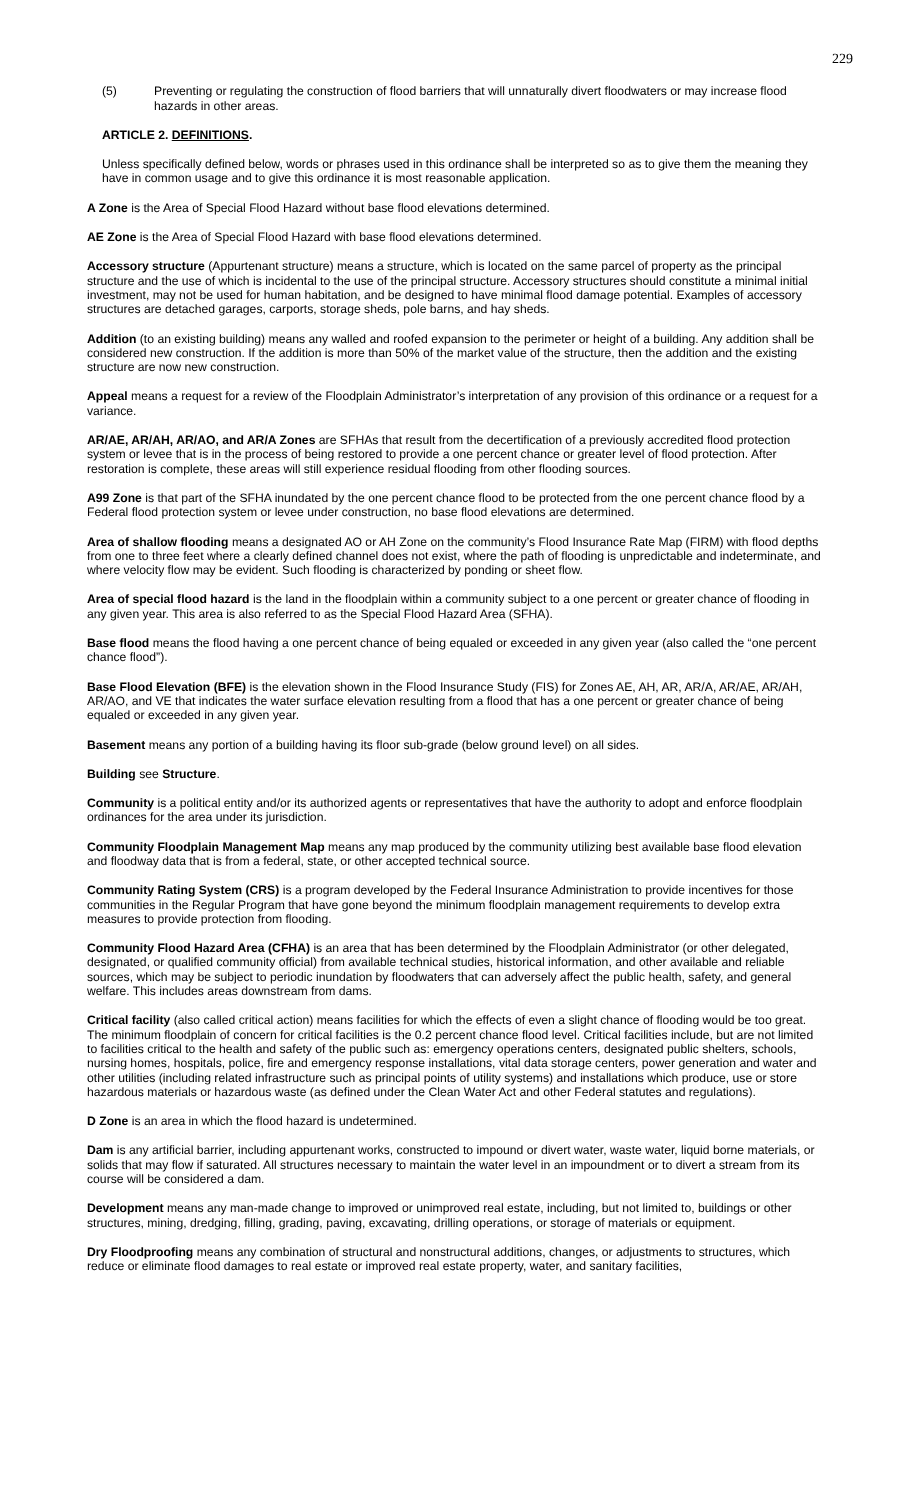229
(5) Preventing or regulating the construction of flood barriers that will unnaturally divert floodwaters or may increase flood hazards in other areas.
ARTICLE 2. DEFINITIONS.
Unless specifically defined below, words or phrases used in this ordinance shall be interpreted so as to give them the meaning they have in common usage and to give this ordinance it is most reasonable application.
A Zone is the Area of Special Flood Hazard without base flood elevations determined.
AE Zone is the Area of Special Flood Hazard with base flood elevations determined.
Accessory structure (Appurtenant structure) means a structure, which is located on the same parcel of property as the principal structure and the use of which is incidental to the use of the principal structure. Accessory structures should constitute a minimal initial investment, may not be used for human habitation, and be designed to have minimal flood damage potential. Examples of accessory structures are detached garages, carports, storage sheds, pole barns, and hay sheds.
Addition (to an existing building) means any walled and roofed expansion to the perimeter or height of a building. Any addition shall be considered new construction. If the addition is more than 50% of the market value of the structure, then the addition and the existing structure are now new construction.
Appeal means a request for a review of the Floodplain Administrator’s interpretation of any provision of this ordinance or a request for a variance.
AR/AE, AR/AH, AR/AO, and AR/A Zones are SFHAs that result from the decertification of a previously accredited flood protection system or levee that is in the process of being restored to provide a one percent chance or greater level of flood protection. After restoration is complete, these areas will still experience residual flooding from other flooding sources.
A99 Zone is that part of the SFHA inundated by the one percent chance flood to be protected from the one percent chance flood by a Federal flood protection system or levee under construction, no base flood elevations are determined.
Area of shallow flooding means a designated AO or AH Zone on the community’s Flood Insurance Rate Map (FIRM) with flood depths from one to three feet where a clearly defined channel does not exist, where the path of flooding is unpredictable and indeterminate, and where velocity flow may be evident. Such flooding is characterized by ponding or sheet flow.
Area of special flood hazard is the land in the floodplain within a community subject to a one percent or greater chance of flooding in any given year. This area is also referred to as the Special Flood Hazard Area (SFHA).
Base flood means the flood having a one percent chance of being equaled or exceeded in any given year (also called the “one percent chance flood”).
Base Flood Elevation (BFE) is the elevation shown in the Flood Insurance Study (FIS) for Zones AE, AH, AR, AR/A, AR/AE, AR/AH, AR/AO, and VE that indicates the water surface elevation resulting from a flood that has a one percent or greater chance of being equaled or exceeded in any given year.
Basement means any portion of a building having its floor sub-grade (below ground level) on all sides.
Building see Structure.
Community is a political entity and/or its authorized agents or representatives that have the authority to adopt and enforce floodplain ordinances for the area under its jurisdiction.
Community Floodplain Management Map means any map produced by the community utilizing best available base flood elevation and floodway data that is from a federal, state, or other accepted technical source.
Community Rating System (CRS) is a program developed by the Federal Insurance Administration to provide incentives for those communities in the Regular Program that have gone beyond the minimum floodplain management requirements to develop extra measures to provide protection from flooding.
Community Flood Hazard Area (CFHA) is an area that has been determined by the Floodplain Administrator (or other delegated, designated, or qualified community official) from available technical studies, historical information, and other available and reliable sources, which may be subject to periodic inundation by floodwaters that can adversely affect the public health, safety, and general welfare. This includes areas downstream from dams.
Critical facility (also called critical action) means facilities for which the effects of even a slight chance of flooding would be too great. The minimum floodplain of concern for critical facilities is the 0.2 percent chance flood level. Critical facilities include, but are not limited to facilities critical to the health and safety of the public such as: emergency operations centers, designated public shelters, schools, nursing homes, hospitals, police, fire and emergency response installations, vital data storage centers, power generation and water and other utilities (including related infrastructure such as principal points of utility systems) and installations which produce, use or store hazardous materials or hazardous waste (as defined under the Clean Water Act and other Federal statutes and regulations).
D Zone is an area in which the flood hazard is undetermined.
Dam is any artificial barrier, including appurtenant works, constructed to impound or divert water, waste water, liquid borne materials, or solids that may flow if saturated. All structures necessary to maintain the water level in an impoundment or to divert a stream from its course will be considered a dam.
Development means any man-made change to improved or unimproved real estate, including, but not limited to, buildings or other structures, mining, dredging, filling, grading, paving, excavating, drilling operations, or storage of materials or equipment.
Dry Floodproofing means any combination of structural and nonstructural additions, changes, or adjustments to structures, which reduce or eliminate flood damages to real estate or improved real estate property, water, and sanitary facilities,